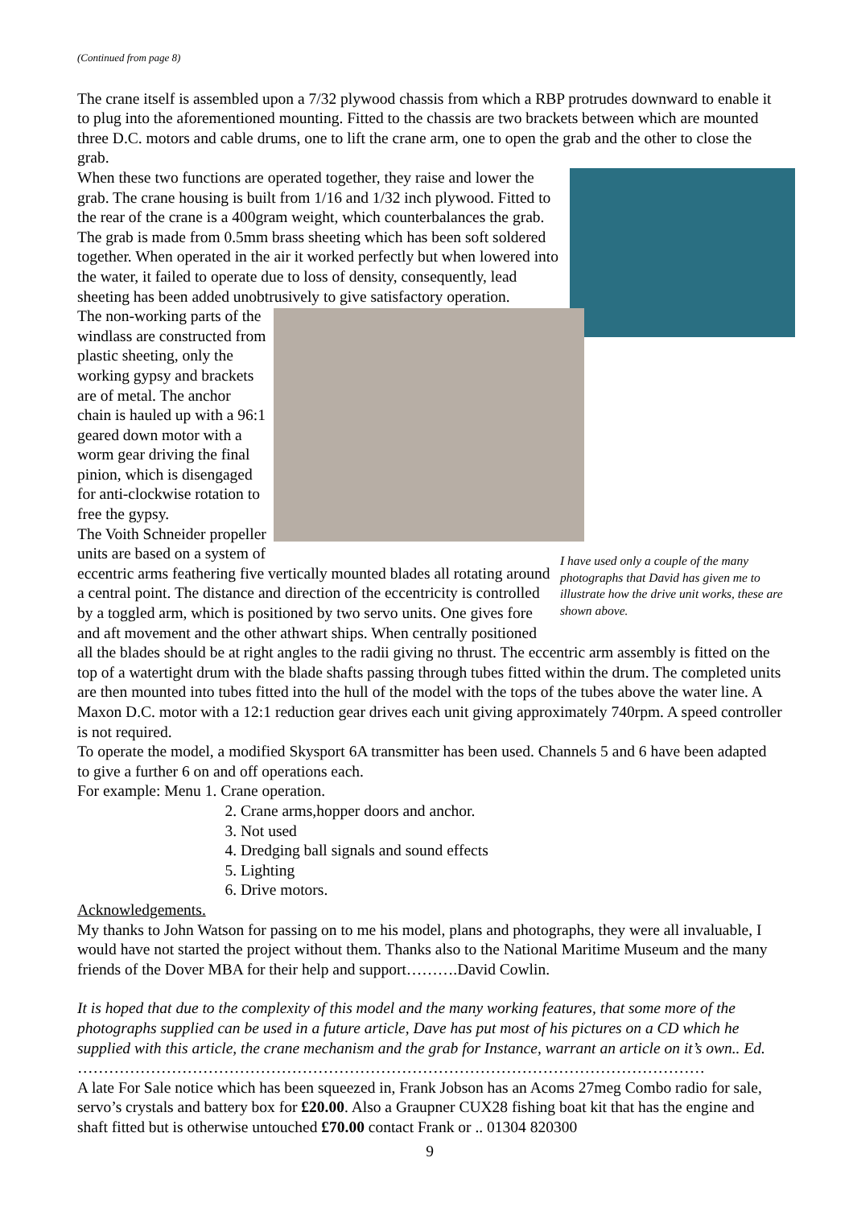(Continued from page 8)
The crane itself is assembled upon a 7/32 plywood chassis from which a RBP protrudes downward to enable it to plug into the aforementioned mounting. Fitted to the chassis are two brackets between which are mounted three D.C. motors and cable drums, one to lift the crane arm, one to open the grab and the other to close the grab.
When these two functions are operated together, they raise and lower the grab. The crane housing is built from 1/16 and 1/32 inch plywood. Fitted to the rear of the crane is a 400gram weight, which counterbalances the grab.
The grab is made from 0.5mm brass sheeting which has been soft soldered together. When operated in the air it worked perfectly but when lowered into the water, it failed to operate due to loss of density, consequently, lead sheeting has been added unobtrusively to give satisfactory operation.
I have used only a couple of the many photographs that David has given me to illustrate how the drive unit works, these are shown above.
The non-working parts of the windlass are constructed from plastic sheeting, only the working gypsy and brackets are of metal. The anchor chain is hauled up with a 96:1 geared down motor with a worm gear driving the final pinion, which is disengaged for anti-clockwise rotation to free the gypsy.
The Voith Schneider propeller units are based on a system of eccentric arms feathering five vertically mounted blades all rotating around a central point. The distance and direction of the eccentricity is controlled by a toggled arm, which is positioned by two servo units. One gives fore and aft movement and the other athwart ships. When centrally positioned all the blades should be at right angles to the radii giving no thrust. The eccentric arm assembly is fitted on the top of a watertight drum with the blade shafts passing through tubes fitted within the drum. The completed units are then mounted into tubes fitted into the hull of the model with the tops of the tubes above the water line. A Maxon D.C. motor with a 12:1 reduction gear drives each unit giving approximately 740rpm. A speed controller is not required.
To operate the model, a modified Skysport 6A transmitter has been used. Channels 5 and 6 have been adapted to give a further 6 on and off operations each.
For example: Menu 1. Crane operation.
2. Crane arms,hopper doors and anchor.
3. Not used
4. Dredging ball signals and sound effects
5. Lighting
6. Drive motors.
Acknowledgements.
My thanks to John Watson for passing on to me his model, plans and photographs, they were all invaluable, I would have not started the project without them. Thanks also to the National Maritime Museum and the many friends of the Dover MBA for their help and support……….David Cowlin.
It is hoped that due to the complexity of this model and the many working features, that some more of the photographs supplied can be used in a future article, Dave has put most of his pictures on a CD which he supplied with this article, the crane mechanism and the grab for Instance, warrant an article on it’s own.. Ed.
…………………………………………………………………………………………………………
A late For Sale notice which has been squeezed in, Frank Jobson has an Acoms 27meg Combo radio for sale, servo’s crystals and battery box for £20.00. Also a Graupner CUX28 fishing boat kit that has the engine and shaft fitted but is otherwise untouched £70.00 contact Frank or .. 01304 820300
9